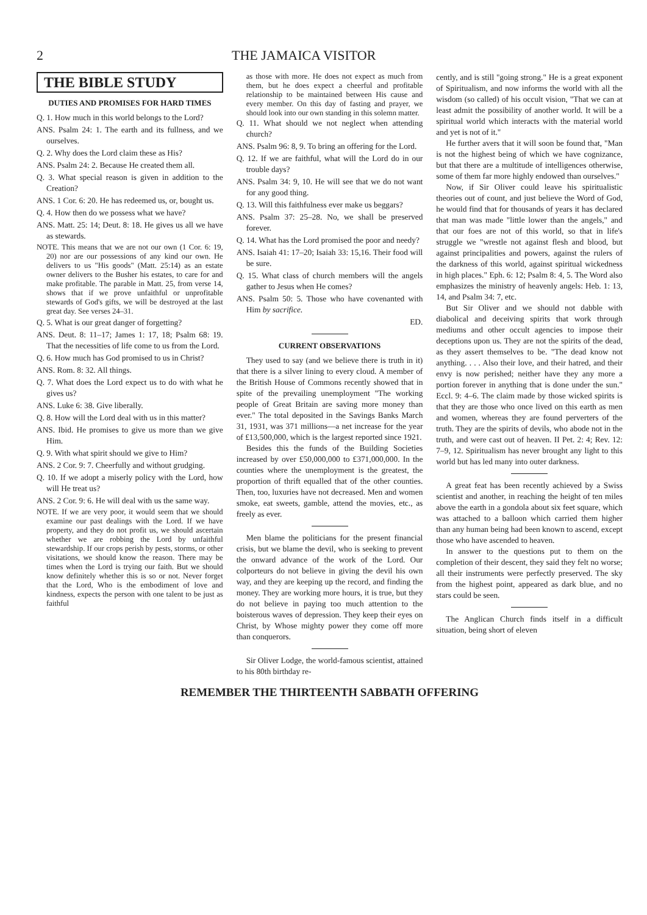2 THE JAMAICA VISITOR
THE BIBLE STUDY
DUTIES AND PROMISES FOR HARD TIMES
Q. 1. How much in this world belongs to the Lord?
ANS. Psalm 24: 1. The earth and its fullness, and we ourselves.
Q. 2. Why does the Lord claim these as His?
ANS. Psalm 24: 2. Because He created them all.
Q. 3. What special reason is given in addition to the Creation?
ANS. 1 Cor. 6: 20. He has redeemed us, or, bought us.
Q. 4. How then do we possess what we have?
ANS. Matt. 25: 14; Deut. 8: 18. He gives us all we have as stewards.
NOTE. This means that we are not our own (1 Cor. 6: 19, 20) nor are our possessions of any kind our own. He delivers to us "His goods" (Matt. 25:14) as an estate owner delivers to the Busher his estates, to care for and make profitable. The parable in Matt. 25, from verse 14, shows that if we prove unfaithful or unprofitable stewards of God's gifts, we will be destroyed at the last great day. See verses 24–31.
Q. 5. What is our great danger of forgetting?
ANS. Deut. 8: 11–17; James 1: 17, 18; Psalm 68: 19. That the necessities of life come to us from the Lord.
Q. 6. How much has God promised to us in Christ?
ANS. Rom. 8: 32. All things.
Q. 7. What does the Lord expect us to do with what he gives us?
ANS. Luke 6: 38. Give liberally.
Q. 8. How will the Lord deal with us in this matter?
ANS. Ibid. He promises to give us more than we give Him.
Q. 9. With what spirit should we give to Him?
ANS. 2 Cor. 9: 7. Cheerfully and without grudging.
Q. 10. If we adopt a miserly policy with the Lord, how will He treat us?
ANS. 2 Cor. 9: 6. He will deal with us the same way.
NOTE. If we are very poor, it would seem that we should examine our past dealings with the Lord. If we have property, and they do not profit us, we should ascertain whether we are robbing the Lord by unfaithful stewardship. If our crops perish by pests, storms, or other visitations, we should know the reason. There may be times when the Lord is trying our faith. But we should know definitely whether this is so or not. Never forget that the Lord, Who is the embodiment of love and kindness, expects the person with one talent to be just as faithful
as those with more. He does not expect as much from them, but he does expect a cheerful and profitable relationship to be maintained between His cause and every member. On this day of fasting and prayer, we should look into our own standing in this solemn matter.
Q. 11. What should we not neglect when attending church?
ANS. Psalm 96: 8, 9. To bring an offering for the Lord.
Q. 12. If we are faithful, what will the Lord do in our trouble days?
ANS. Psalm 34: 9, 10. He will see that we do not want for any good thing.
Q. 13. Will this faithfulness ever make us beggars?
ANS. Psalm 37: 25–28. No, we shall be preserved forever.
Q. 14. What has the Lord promised the poor and needy?
ANS. Isaiah 41: 17–20; Isaiah 33: 15,16. Their food will be sure.
Q. 15. What class of church members will the angels gather to Jesus when He comes?
ANS. Psalm 50: 5. Those who have covenanted with Him by sacrifice.
ED.
CURRENT OBSERVATIONS
They used to say (and we believe there is truth in it) that there is a silver lining to every cloud. A member of the British House of Commons recently showed that in spite of the prevailing unemployment "The working people of Great Britain are saving more money than ever." The total deposited in the Savings Banks March 31, 1931, was 371 millions—a net increase for the year of £13,500,000, which is the largest reported since 1921.
Besides this the funds of the Building Societies increased by over £50,000,000 to £371,000,000. In the counties where the unemployment is the greatest, the proportion of thrift equalled that of the other counties. Then, too, luxuries have not decreased. Men and women smoke, eat sweets, gamble, attend the movies, etc., as freely as ever.
Men blame the politicians for the present financial crisis, but we blame the devil, who is seeking to prevent the onward advance of the work of the Lord. Our colporteurs do not believe in giving the devil his own way, and they are keeping up the record, and finding the money. They are working more hours, it is true, but they do not believe in paying too much attention to the boisterous waves of depression. They keep their eyes on Christ, by Whose mighty power they come off more than conquerors.
Sir Oliver Lodge, the world-famous scientist, attained to his 80th birthday re-
cently, and is still "going strong." He is a great exponent of Spiritualism, and now informs the world with all the wisdom (so called) of his occult vision, "That we can at least admit the possibility of another world. It will be a spiritual world which interacts with the material world and yet is not of it."
He further avers that it will soon be found that, "Man is not the highest being of which we have cognizance, but that there are a multitude of intelligences otherwise, some of them far more highly endowed than ourselves."
Now, if Sir Oliver could leave his spiritualistic theories out of count, and just believe the Word of God, he would find that for thousands of years it has declared that man was made "little lower than the angels," and that our foes are not of this world, so that in life's struggle we "wrestle not against flesh and blood, but against principalities and powers, against the rulers of the darkness of this world, against spiritual wickedness in high places." Eph. 6: 12; Psalm 8: 4, 5. The Word also emphasizes the ministry of heavenly angels: Heb. 1: 13, 14, and Psalm 34: 7, etc.
But Sir Oliver and we should not dabble with diabolical and deceiving spirits that work through mediums and other occult agencies to impose their deceptions upon us. They are not the spirits of the dead, as they assert themselves to be. "The dead know not anything. . . . Also their love, and their hatred, and their envy is now perished; neither have they any more a portion forever in anything that is done under the sun." Eccl. 9: 4–6. The claim made by those wicked spirits is that they are those who once lived on this earth as men and women, whereas they are found perverters of the truth. They are the spirits of devils, who abode not in the truth, and were cast out of heaven. II Pet. 2: 4; Rev. 12: 7–9, 12. Spiritualism has never brought any light to this world but has led many into outer darkness.
A great feat has been recently achieved by a Swiss scientist and another, in reaching the height of ten miles above the earth in a gondola about six feet square, which was attached to a balloon which carried them higher than any human being had been known to ascend, except those who have ascended to heaven.
In answer to the questions put to them on the completion of their descent, they said they felt no worse; all their instruments were perfectly preserved. The sky from the highest point, appeared as dark blue, and no stars could be seen.
The Anglican Church finds itself in a difficult situation, being short of eleven
REMEMBER THE THIRTEENTH SABBATH OFFERING